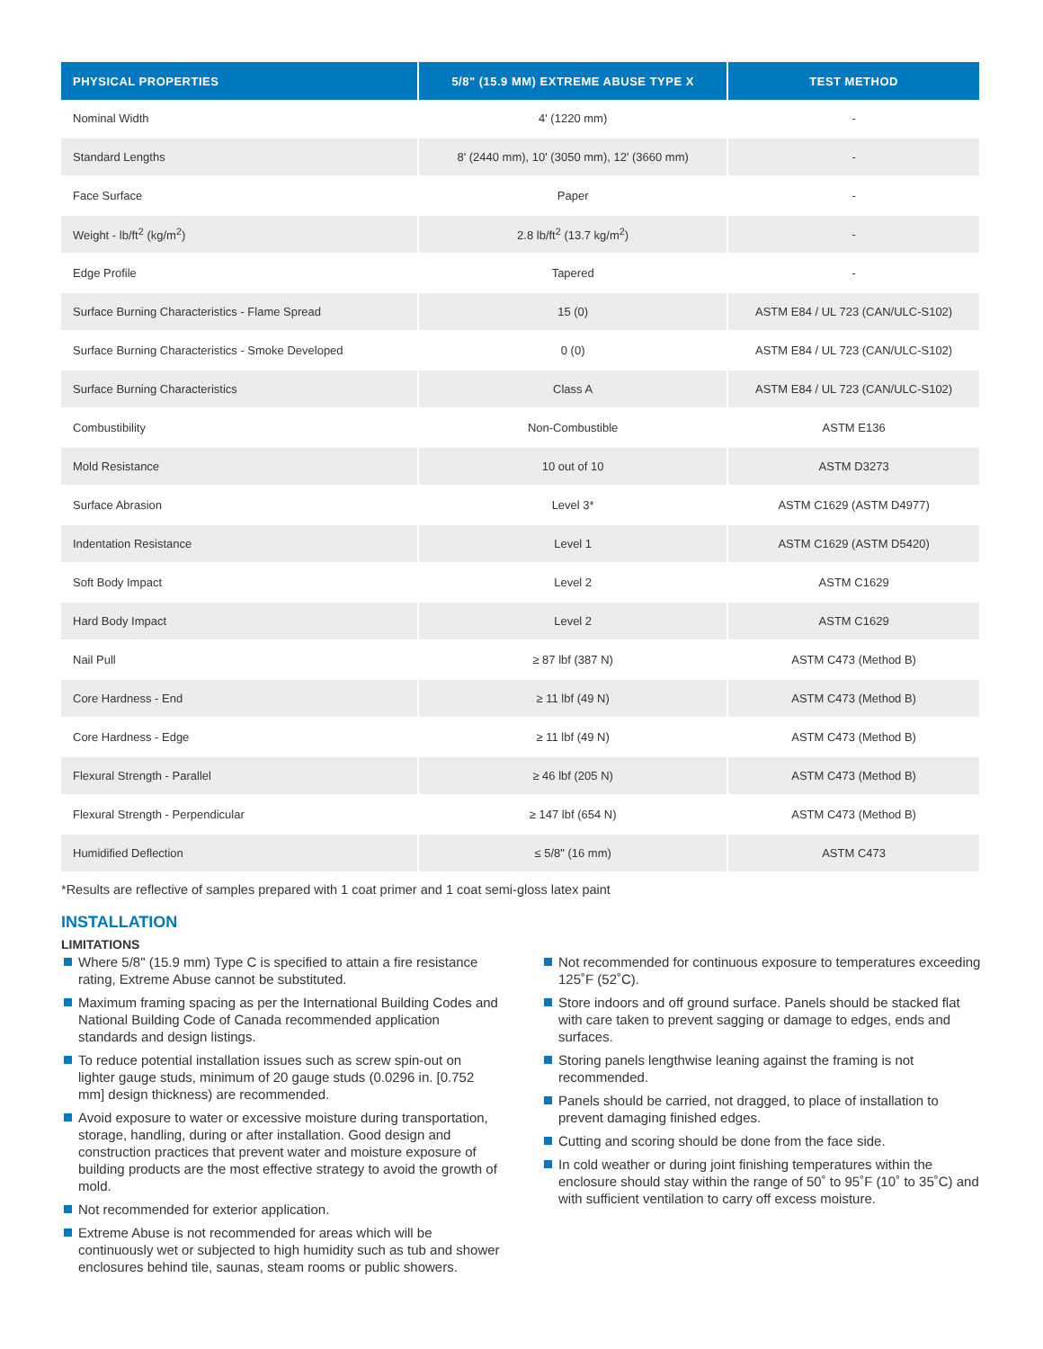| PHYSICAL PROPERTIES | 5/8" (15.9 MM) EXTREME ABUSE TYPE X | TEST METHOD |
| --- | --- | --- |
| Nominal Width | 4' (1220 mm) | - |
| Standard Lengths | 8' (2440 mm), 10' (3050 mm), 12' (3660 mm) | - |
| Face Surface | Paper | - |
| Weight - lb/ft<sup>2</sup> (kg/m<sup>2</sup>) | 2.8 lb/ft<sup>2</sup> (13.7 kg/m<sup>2</sup>) | - |
| Edge Profile | Tapered | - |
| Surface Burning Characteristics - Flame Spread | 15 (0) | ASTM E84 / UL 723 (CAN/ULC-S102) |
| Surface Burning Characteristics - Smoke Developed | 0 (0) | ASTM E84 / UL 723 (CAN/ULC-S102) |
| Surface Burning Characteristics | Class A | ASTM E84 / UL 723 (CAN/ULC-S102) |
| Combustibility | Non-Combustible | ASTM E136 |
| Mold Resistance | 10 out of 10 | ASTM D3273 |
| Surface Abrasion | Level 3* | ASTM C1629 (ASTM D4977) |
| Indentation Resistance | Level 1 | ASTM C1629 (ASTM D5420) |
| Soft Body Impact | Level 2 | ASTM C1629 |
| Hard Body Impact | Level 2 | ASTM C1629 |
| Nail Pull | ≥ 87 lbf (387 N) | ASTM C473 (Method B) |
| Core Hardness - End | ≥ 11 lbf (49 N) | ASTM C473 (Method B) |
| Core Hardness - Edge | ≥ 11 lbf (49 N) | ASTM C473 (Method B) |
| Flexural Strength - Parallel | ≥ 46 lbf (205 N) | ASTM C473 (Method B) |
| Flexural Strength - Perpendicular | ≥ 147 lbf (654 N) | ASTM C473 (Method B) |
| Humidified Deflection | ≤ 5/8" (16 mm) | ASTM C473 |
*Results are reflective of samples prepared with 1 coat primer and 1 coat semi-gloss latex paint
INSTALLATION
LIMITATIONS
Where 5/8" (15.9 mm) Type C is specified to attain a fire resistance rating, Extreme Abuse cannot be substituted.
Maximum framing spacing as per the International Building Codes and National Building Code of Canada recommended application standards and design listings.
To reduce potential installation issues such as screw spin-out on lighter gauge studs, minimum of 20 gauge studs (0.0296 in. [0.752 mm] design thickness) are recommended.
Avoid exposure to water or excessive moisture during transportation, storage, handling, during or after installation. Good design and construction practices that prevent water and moisture exposure of building products are the most effective strategy to avoid the growth of mold.
Not recommended for exterior application.
Extreme Abuse is not recommended for areas which will be continuously wet or subjected to high humidity such as tub and shower enclosures behind tile, saunas, steam rooms or public showers.
Not recommended for continuous exposure to temperatures exceeding 125˚F (52˚C).
Store indoors and off ground surface. Panels should be stacked flat with care taken to prevent sagging or damage to edges, ends and surfaces.
Storing panels lengthwise leaning against the framing is not recommended.
Panels should be carried, not dragged, to place of installation to prevent damaging finished edges.
Cutting and scoring should be done from the face side.
In cold weather or during joint finishing temperatures within the enclosure should stay within the range of 50˚ to 95˚F (10˚ to 35˚C) and with sufficient ventilation to carry off excess moisture.